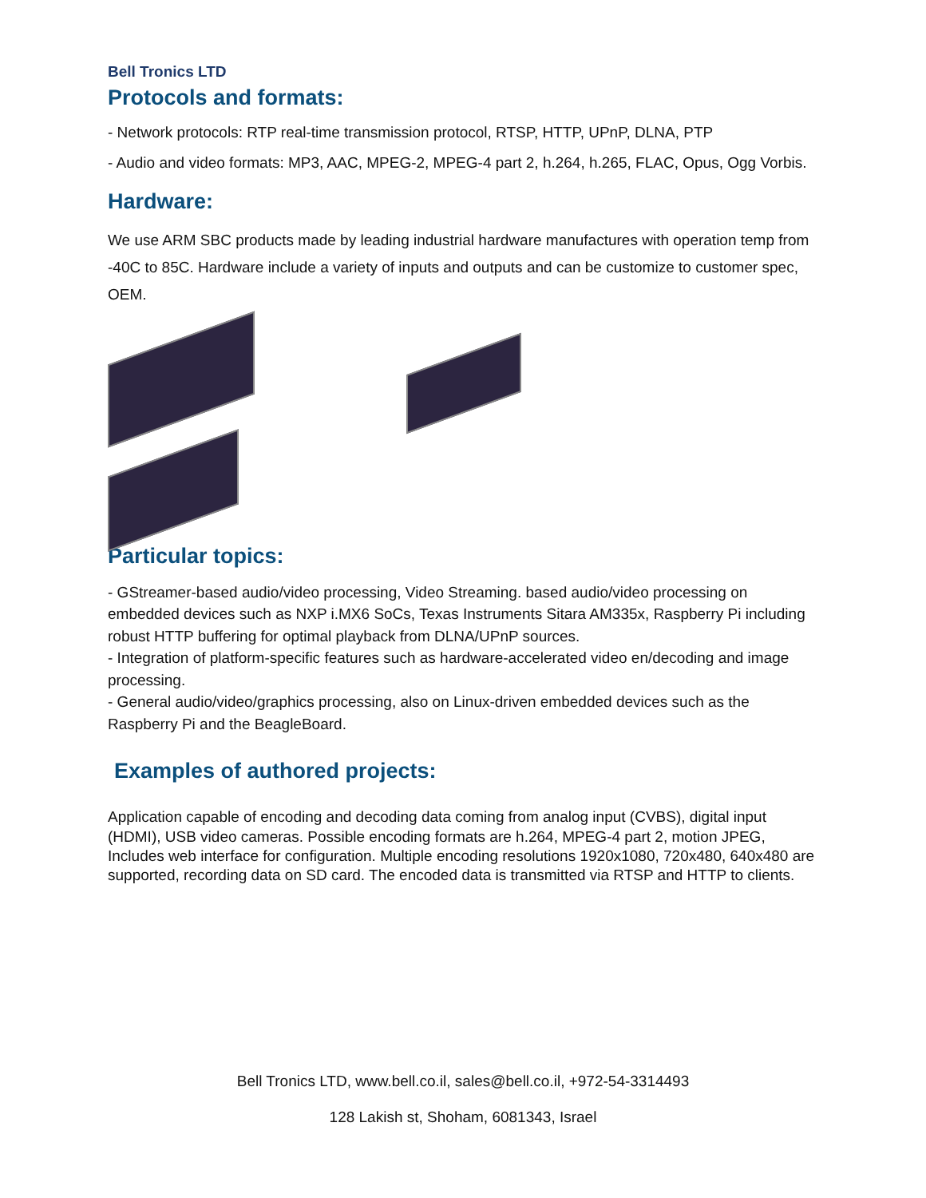Bell Tronics LTD
Protocols and formats:
- Network protocols: RTP real-time transmission protocol, RTSP, HTTP, UPnP, DLNA, PTP
- Audio and video formats: MP3, AAC, MPEG-2, MPEG-4 part 2, h.264, h.265, FLAC, Opus, Ogg Vorbis.
Hardware:
We use ARM SBC products made by leading industrial hardware manufactures with operation temp from -40C to 85C. Hardware include a variety of inputs and outputs and can be customize to customer spec, OEM.
Particular topics:
- GStreamer-based audio/video processing, Video Streaming. based audio/video processing on embedded devices such as NXP i.MX6 SoCs, Texas Instruments Sitara AM335x, Raspberry Pi including robust HTTP buffering for optimal playback from DLNA/UPnP sources.
- Integration of platform-specific features such as hardware-accelerated video en/decoding and image processing.
- General audio/video/graphics processing, also on Linux-driven embedded devices such as the Raspberry Pi and the BeagleBoard.
Examples of authored projects:
Application capable of encoding and decoding data coming from analog input (CVBS), digital input (HDMI), USB video cameras. Possible encoding formats are h.264, MPEG-4 part 2, motion JPEG, Includes web interface for configuration. Multiple encoding resolutions 1920x1080, 720x480, 640x480 are supported, recording data on SD card. The encoded data is transmitted via RTSP and HTTP to clients.
Bell Tronics LTD, www.bell.co.il, sales@bell.co.il, +972-54-3314493
128 Lakish st, Shoham, 6081343, Israel